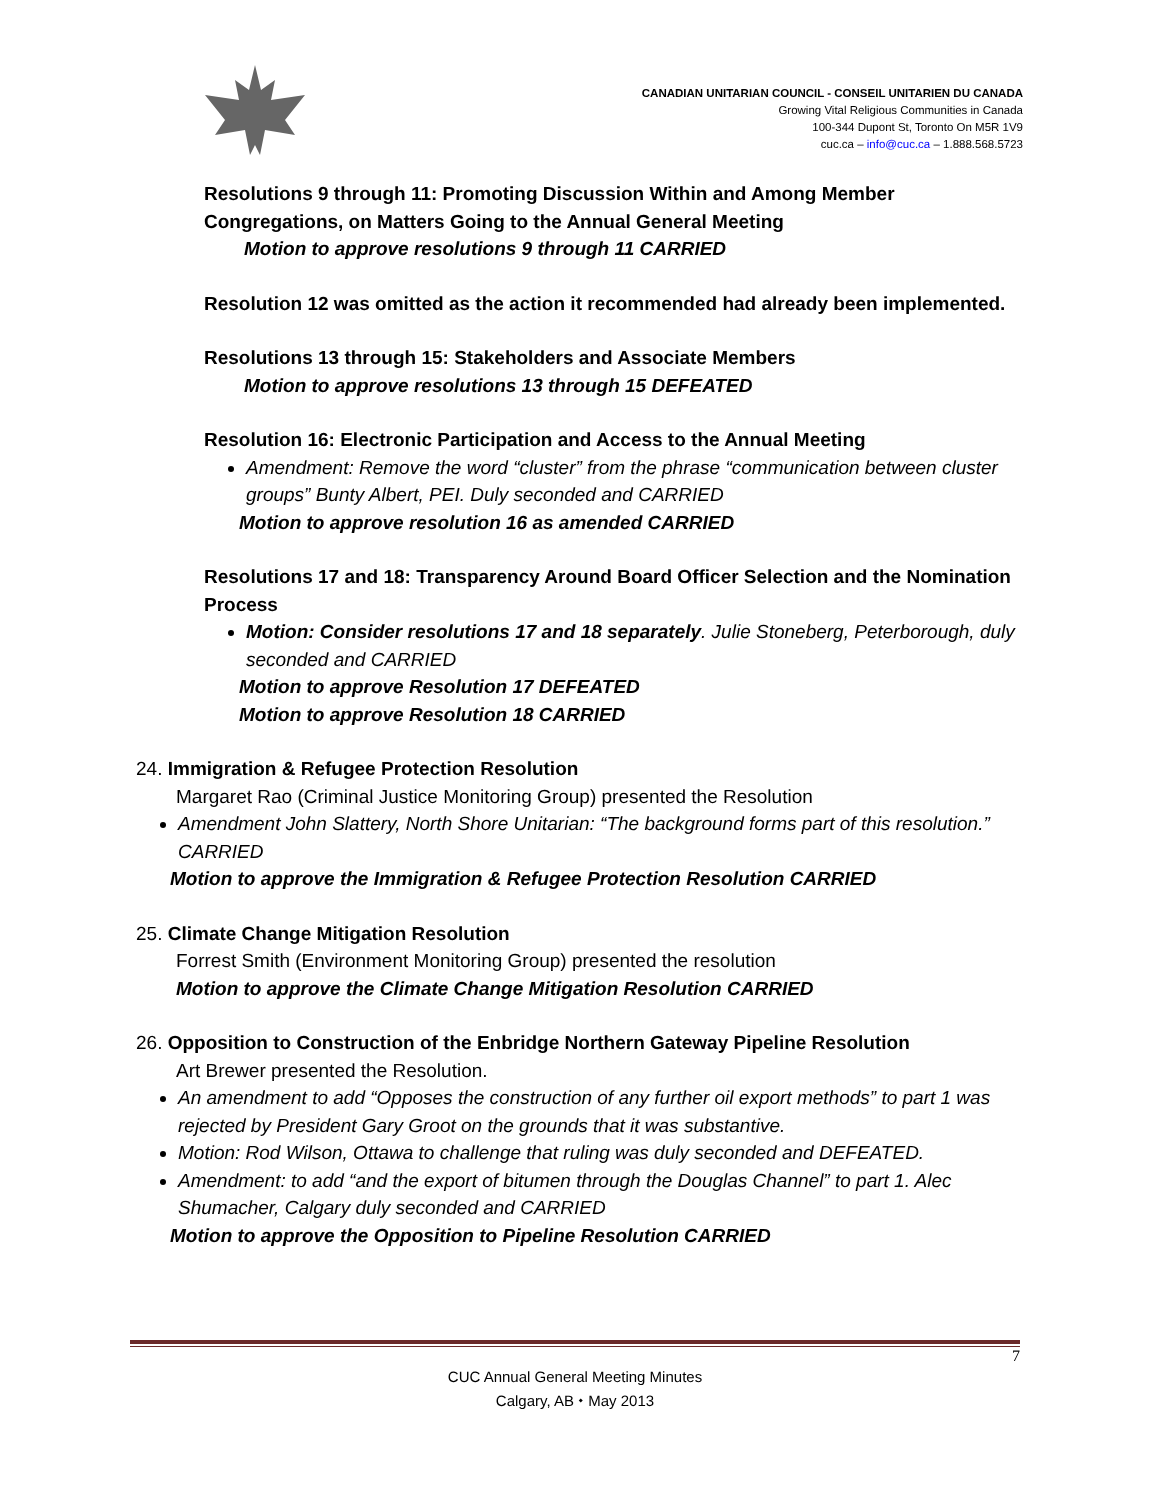CANADIAN UNITARIAN COUNCIL - CONSEIL UNITARIEN DU CANADA
Growing Vital Religious Communities in Canada
100-344 Dupont St, Toronto On M5R 1V9
cuc.ca – info@cuc.ca – 1.888.568.5723
Resolutions 9 through 11: Promoting Discussion Within and Among Member Congregations, on Matters Going to the Annual General Meeting
Motion to approve resolutions 9 through 11 CARRIED
Resolution 12 was omitted as the action it recommended had already been implemented.
Resolutions 13 through 15: Stakeholders and Associate Members
Motion to approve resolutions 13 through 15 DEFEATED
Resolution 16: Electronic Participation and Access to the Annual Meeting
Amendment: Remove the word “cluster” from the phrase “communication between cluster groups” Bunty Albert, PEI. Duly seconded and CARRIED
Motion to approve resolution 16 as amended CARRIED
Resolutions 17 and 18: Transparency Around Board Officer Selection and the Nomination Process
Motion: Consider resolutions 17 and 18 separately. Julie Stoneberg, Peterborough, duly seconded and CARRIED
Motion to approve Resolution 17 DEFEATED
Motion to approve Resolution 18 CARRIED
24. Immigration & Refugee Protection Resolution
Margaret Rao (Criminal Justice Monitoring Group) presented the Resolution
Amendment John Slattery, North Shore Unitarian: “The background forms part of this resolution.” CARRIED
Motion to approve the Immigration & Refugee Protection Resolution CARRIED
25. Climate Change Mitigation Resolution
Forrest Smith (Environment Monitoring Group) presented the resolution
Motion to approve the Climate Change Mitigation Resolution CARRIED
26. Opposition to Construction of the Enbridge Northern Gateway Pipeline Resolution
Art Brewer presented the Resolution.
An amendment to add “Opposes the construction of any further oil export methods” to part 1 was rejected by President Gary Groot on the grounds that it was substantive.
Motion: Rod Wilson, Ottawa to challenge that ruling was duly seconded and DEFEATED.
Amendment: to add “and the export of bitumen through the Douglas Channel” to part 1. Alec Shumacher, Calgary duly seconded and CARRIED
Motion to approve the Opposition to Pipeline Resolution CARRIED
7
CUC Annual General Meeting Minutes
Calgary, AB ⬩ May 2013